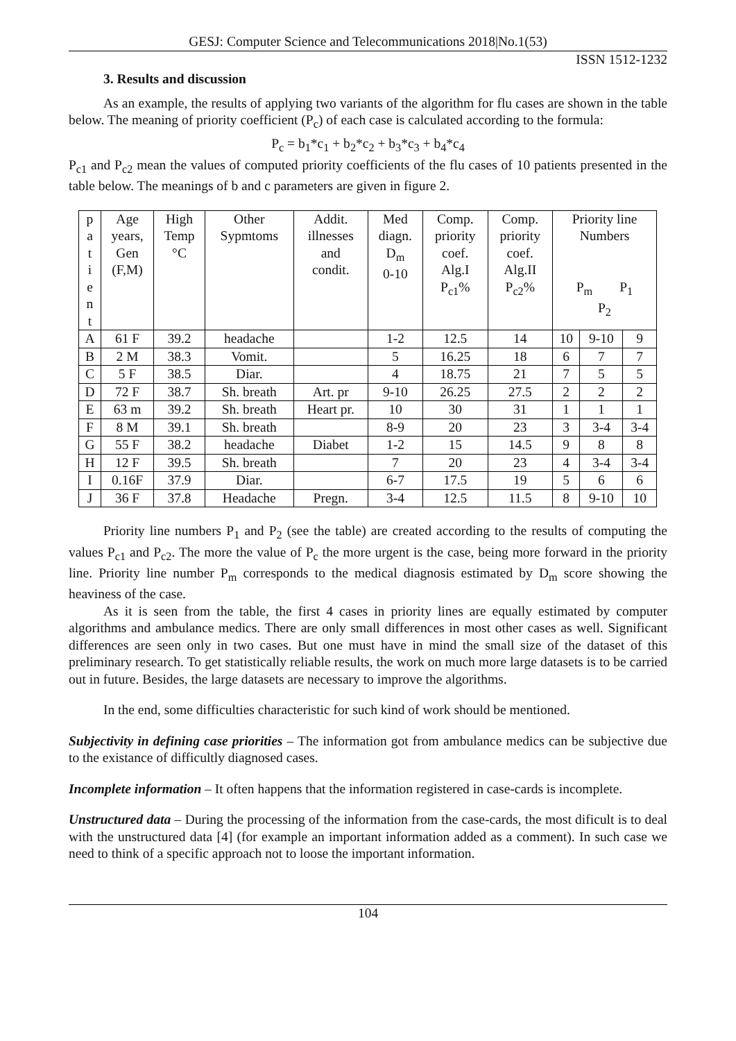GESJ: Computer Science and Telecommunications 2018|No.1(53)
ISSN 1512-1232
3. Results and discussion
As an example, the results of applying two variants of the algorithm for flu cases are shown in the table below. The meaning of priority coefficient (P<sub>c</sub>) of each case is calculated according to the formula:
P<sub>c</sub> = b<sub>1</sub>*c<sub>1</sub> + b<sub>2</sub>*c<sub>2</sub> + b<sub>3</sub>*c<sub>3</sub> + b<sub>4</sub>*c<sub>4</sub>
P<sub>c1</sub> and P<sub>c2</sub> mean the values of computed priority coefficients of the flu cases of 10 patients presented in the table below. The meanings of b and c parameters are given in figure 2.
| p a t i e n t | Age years, Gen (F,M) | High Temp °C | Other Sypmtoms | Addit. illnesses and condit. | Med diagn. D<sub>m</sub> 0-10 | Comp. priority coef. Alg.I P<sub>c1</sub>% | Comp. priority coef. Alg.II P<sub>c2</sub>% | Priority line Numbers P<sub>m</sub> P<sub>1</sub> P<sub>2</sub> | | |
| A | 61 F | 39.2 | headache | | 1-2 | 12.5 | 14 | 10 | 9-10 | 9 |
| B | 2 M | 38.3 | Vomit. | | 5 | 16.25 | 18 | 6 | 7 | 7 |
| C | 5 F | 38.5 | Diar. | | 4 | 18.75 | 21 | 7 | 5 | 5 |
| D | 72 F | 38.7 | Sh. breath | Art. pr | 9-10 | 26.25 | 27.5 | 2 | 2 | 2 |
| E | 63 m | 39.2 | Sh. breath | Heart pr. | 10 | 30 | 31 | 1 | 1 | 1 |
| F | 8 M | 39.1 | Sh. breath | | 8-9 | 20 | 23 | 3 | 3-4 | 3-4 |
| G | 55 F | 38.2 | headache | Diabet | 1-2 | 15 | 14.5 | 9 | 8 | 8 |
| H | 12 F | 39.5 | Sh. breath | | 7 | 20 | 23 | 4 | 3-4 | 3-4 |
| I | 0.16F | 37.9 | Diar. | | 6-7 | 17.5 | 19 | 5 | 6 | 6 |
| J | 36 F | 37.8 | Headache | Pregn. | 3-4 | 12.5 | 11.5 | 8 | 9-10 | 10 |
Priority line numbers P<sub>1</sub> and P<sub>2</sub> (see the table) are created according to the results of computing the values P<sub>c1</sub> and P<sub>c2</sub>. The more the value of P<sub>c</sub> the more urgent is the case, being more forward in the priority line. Priority line number P<sub>m</sub> corresponds to the medical diagnosis estimated by D<sub>m</sub> score showing the heaviness of the case.
As it is seen from the table, the first 4 cases in priority lines are equally estimated by computer algorithms and ambulance medics. There are only small differences in most other cases as well. Significant differences are seen only in two cases. But one must have in mind the small size of the dataset of this preliminary research. To get statistically reliable results, the work on much more large datasets is to be carried out in future. Besides, the large datasets are necessary to improve the algorithms.
In the end, some difficulties characteristic for such kind of work should be mentioned.
Subjectivity in defining case priorities – The information got from ambulance medics can be subjective due to the existance of difficultly diagnosed cases.
Incomplete information – It often happens that the information registered in case-cards is incomplete.
Unstructured data – During the processing of the information from the case-cards, the most dificult is to deal with the unstructured data [4] (for example an important information added as a comment). In such case we need to think of a specific approach not to loose the important information.
104